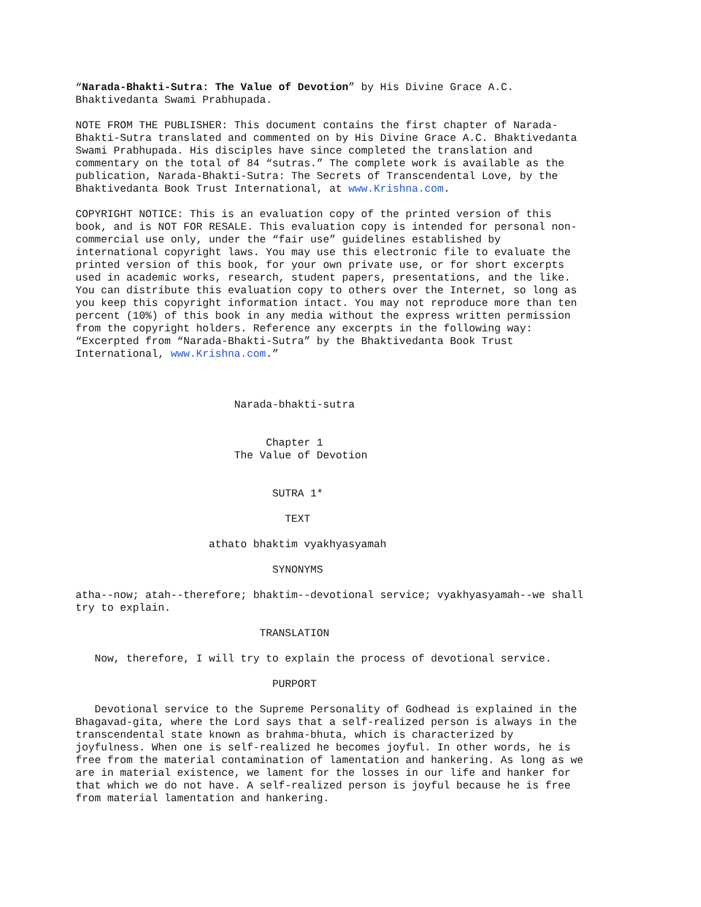“Narada-Bhakti-Sutra: The Value of Devotion” by His Divine Grace A.C. Bhaktivedanta Swami Prabhupada.
NOTE FROM THE PUBLISHER: This document contains the first chapter of Narada- Bhakti-Sutra translated and commented on by His Divine Grace A.C. Bhaktivedanta Swami Prabhupada. His disciples have since completed the translation and commentary on the total of 84 “sutras.” The complete work is available as the publication, Narada-Bhakti-Sutra: The Secrets of Transcendental Love, by the Bhaktivedanta Book Trust International, at www.Krishna.com.
COPYRIGHT NOTICE: This is an evaluation copy of the printed version of this book, and is NOT FOR RESALE. This evaluation copy is intended for personal non- commercial use only, under the “fair use” guidelines established by international copyright laws. You may use this electronic file to evaluate the printed version of this book, for your own private use, or for short excerpts used in academic works, research, student papers, presentations, and the like. You can distribute this evaluation copy to others over the Internet, so long as you keep this copyright information intact. You may not reproduce more than ten percent (10%) of this book in any media without the express written permission from the copyright holders. Reference any excerpts in the following way: “Excerpted from “Narada-Bhakti-Sutra” by the Bhaktivedanta Book Trust International, www.Krishna.com.”
Narada-bhakti-sutra Chapter 1 The Value of Devotion SUTRA 1*
TEXT
athato bhaktim vyakhyasyamah
SYNONYMS
atha--now; atah--therefore; bhaktim--devotional service; vyakhyasyamah--we shall try to explain.
TRANSLATION
Now, therefore, I will try to explain the process of devotional service.
PURPORT
Devotional service to the Supreme Personality of Godhead is explained in the Bhagavad-gita, where the Lord says that a self-realized person is always in the transcendental state known as brahma-bhuta, which is characterized by joyfulness. When one is self-realized he becomes joyful. In other words, he is free from the material contamination of lamentation and hankering. As long as we are in material existence, we lament for the losses in our life and hanker for that which we do not have. A self-realized person is joyful because he is free from material lamentation and hankering.